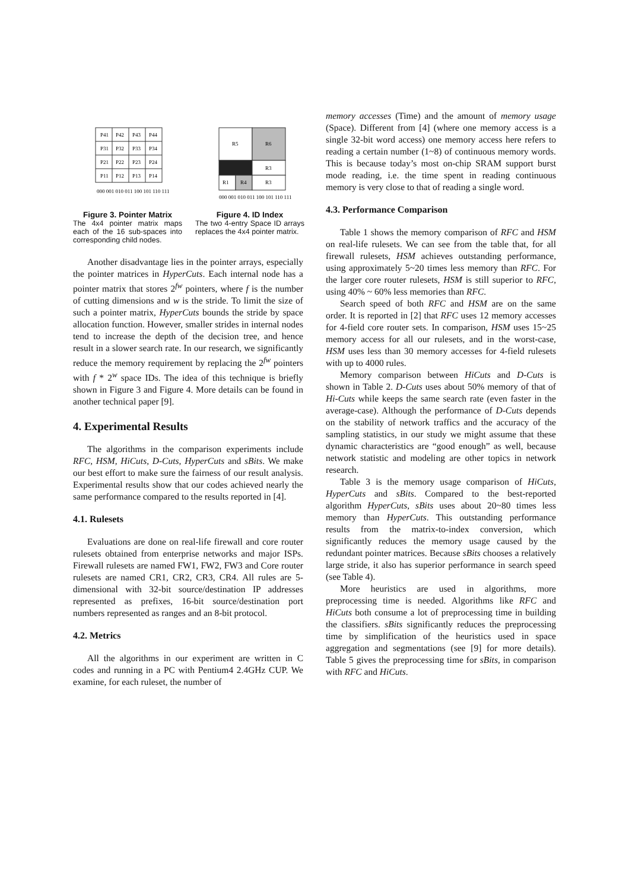P41
P42
P43
P44
P31
P32
P33
P34
P21
P22
P23
P24
P11
P12
P13
P14
000 001 010 011 100 101 110 111
Figure 3. Pointer Matrix
The 4x4 pointer matrix maps each of the 16 sub-spaces into corresponding child nodes.
R5
R6
R3
R1
R4
R3
000 001 010 011 100 101 110 111
Figure 4. ID Index
The two 4-entry Space ID arrays replaces the 4x4 pointer matrix.
Another disadvantage lies in the pointer arrays, especially the pointer matrices in HyperCuts. Each internal node has a pointer matrix that stores 2<sup>fw</sup> pointers, where f is the number of cutting dimensions and w is the stride. To limit the size of such a pointer matrix, HyperCuts bounds the stride by space allocation function. However, smaller strides in internal nodes tend to increase the depth of the decision tree, and hence result in a slower search rate. In our research, we significantly reduce the memory requirement by replacing the 2<sup>fw</sup> pointers with f * 2<sup>w</sup> space IDs. The idea of this technique is briefly shown in Figure 3 and Figure 4. More details can be found in another technical paper [9].
4. Experimental Results
The algorithms in the comparison experiments include RFC, HSM, HiCuts, D-Cuts, HyperCuts and sBits. We make our best effort to make sure the fairness of our result analysis. Experimental results show that our codes achieved nearly the same performance compared to the results reported in [4].
4.1. Rulesets
Evaluations are done on real-life firewall and core router rulesets obtained from enterprise networks and major ISPs. Firewall rulesets are named FW1, FW2, FW3 and Core router rulesets are named CR1, CR2, CR3, CR4. All rules are 5-dimensional with 32-bit source/destination IP addresses represented as prefixes, 16-bit source/destination port numbers represented as ranges and an 8-bit protocol.
4.2. Metrics
All the algorithms in our experiment are written in C codes and running in a PC with Pentium4 2.4GHz CUP. We examine, for each ruleset, the number of
memory accesses (Time) and the amount of memory usage (Space). Different from [4] (where one memory access is a single 32-bit word access) one memory access here refers to reading a certain number (1~8) of continuous memory words. This is because today’s most on-chip SRAM support burst mode reading, i.e. the time spent in reading continuous memory is very close to that of reading a single word.
4.3. Performance Comparison
Table 1 shows the memory comparison of RFC and HSM on real-life rulesets. We can see from the table that, for all firewall rulesets, HSM achieves outstanding performance, using approximately 5~20 times less memory than RFC. For the larger core router rulesets, HSM is still superior to RFC, using 40% ~ 60% less memories than RFC.
Search speed of both RFC and HSM are on the same order. It is reported in [2] that RFC uses 12 memory accesses for 4-field core router sets. In comparison, HSM uses 15~25 memory access for all our rulesets, and in the worst-case, HSM uses less than 30 memory accesses for 4-field rulesets with up to 4000 rules.
Memory comparison between HiCuts and D-Cuts is shown in Table 2. D-Cuts uses about 50% memory of that of Hi-Cuts while keeps the same search rate (even faster in the average-case). Although the performance of D-Cuts depends on the stability of network traffics and the accuracy of the sampling statistics, in our study we might assume that these dynamic characteristics are “good enough” as well, because network statistic and modeling are other topics in network research.
Table 3 is the memory usage comparison of HiCuts, HyperCuts and sBits. Compared to the best-reported algorithm HyperCuts, sBits uses about 20~80 times less memory than HyperCuts. This outstanding performance results from the matrix-to-index conversion, which significantly reduces the memory usage caused by the redundant pointer matrices. Because sBits chooses a relatively large stride, it also has superior performance in search speed (see Table 4).
More heuristics are used in algorithms, more preprocessing time is needed. Algorithms like RFC and HiCuts both consume a lot of preprocessing time in building the classifiers. sBits significantly reduces the preprocessing time by simplification of the heuristics used in space aggregation and segmentations (see [9] for more details). Table 5 gives the preprocessing time for sBits, in comparison with RFC and HiCuts.